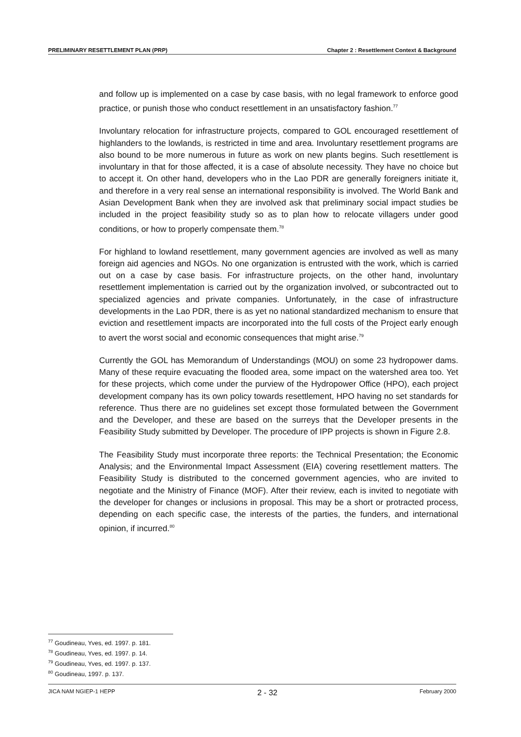PRELIMINARY RESETTLEMENT PLAN (PRP) Chapter 2 : Resettlement Context & Background
and follow up is implemented on a case by case basis, with no legal framework to enforce good practice, or punish those who conduct resettlement in an unsatisfactory fashion.<sup>77</sup>
Involuntary relocation for infrastructure projects, compared to GOL encouraged resettlement of highlanders to the lowlands, is restricted in time and area. Involuntary resettlement programs are also bound to be more numerous in future as work on new plants begins. Such resettlement is involuntary in that for those affected, it is a case of absolute necessity. They have no choice but to accept it. On other hand, developers who in the Lao PDR are generally foreigners initiate it, and therefore in a very real sense an international responsibility is involved. The World Bank and Asian Development Bank when they are involved ask that preliminary social impact studies be included in the project feasibility study so as to plan how to relocate villagers under good conditions, or how to properly compensate them.<sup>78</sup>
For highland to lowland resettlement, many government agencies are involved as well as many foreign aid agencies and NGOs. No one organization is entrusted with the work, which is carried out on a case by case basis. For infrastructure projects, on the other hand, involuntary resettlement implementation is carried out by the organization involved, or subcontracted out to specialized agencies and private companies. Unfortunately, in the case of infrastructure developments in the Lao PDR, there is as yet no national standardized mechanism to ensure that eviction and resettlement impacts are incorporated into the full costs of the Project early enough to avert the worst social and economic consequences that might arise.<sup>79</sup>
Currently the GOL has Memorandum of Understandings (MOU) on some 23 hydropower dams. Many of these require evacuating the flooded area, some impact on the watershed area too. Yet for these projects, which come under the purview of the Hydropower Office (HPO), each project development company has its own policy towards resettlement, HPO having no set standards for reference. Thus there are no guidelines set except those formulated between the Government and the Developer, and these are based on the surreys that the Developer presents in the Feasibility Study submitted by Developer. The procedure of IPP projects is shown in Figure 2.8.
The Feasibility Study must incorporate three reports: the Technical Presentation; the Economic Analysis; and the Environmental Impact Assessment (EIA) covering resettlement matters. The Feasibility Study is distributed to the concerned government agencies, who are invited to negotiate and the Ministry of Finance (MOF). After their review, each is invited to negotiate with the developer for changes or inclusions in proposal. This may be a short or protracted process, depending on each specific case, the interests of the parties, the funders, and international opinion, if incurred.<sup>80</sup>
<sup>77</sup> Goudineau, Yves, ed. 1997. p. 181.
<sup>78</sup> Goudineau, Yves, ed. 1997. p. 14.
<sup>79</sup> Goudineau, Yves, ed. 1997. p. 137.
<sup>80</sup> Goudineau, 1997. p. 137.
JICA NAM NGIEP-1 HEPP 2 - 32 February 2000